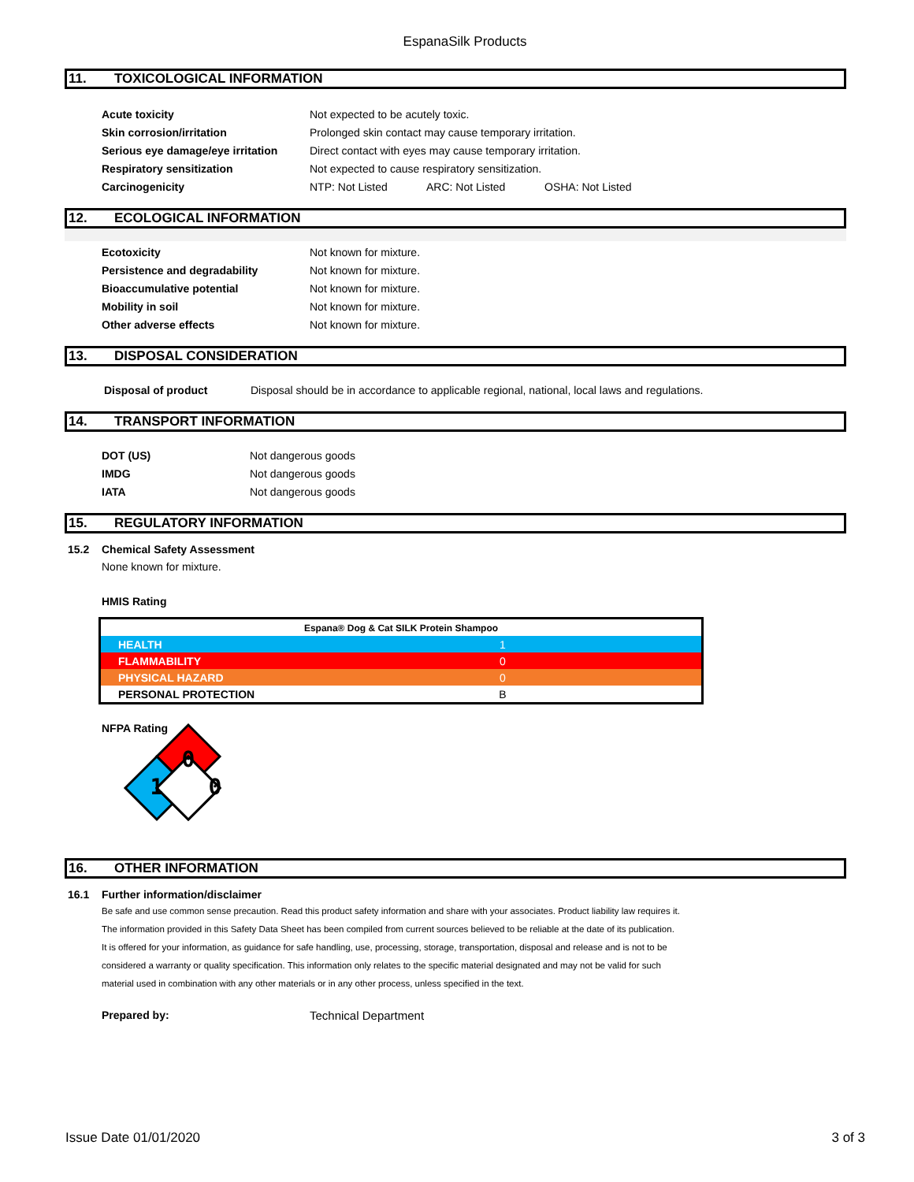EspanaSilk Products
11. TOXICOLOGICAL INFORMATION
| Acute toxicity | Not expected to be acutely toxic. | | |
| Skin corrosion/irritation | Prolonged skin contact may cause temporary irritation. | | |
| Serious eye damage/eye irritation | Direct contact with eyes may cause temporary irritation. | | |
| Respiratory sensitization | Not expected to cause respiratory sensitization. | | |
| Carcinogenicity | NTP: Not Listed | ARC: Not Listed | OSHA: Not Listed |
12. ECOLOGICAL INFORMATION
| Ecotoxicity | Not known for mixture. |
| Persistence and degradability | Not known for mixture. |
| Bioaccumulative potential | Not known for mixture. |
| Mobility in soil | Not known for mixture. |
| Other adverse effects | Not known for mixture. |
13. DISPOSAL CONSIDERATION
| Disposal of product | Disposal should be in accordance to applicable regional, national, local laws and regulations. |
14. TRANSPORT INFORMATION
| DOT (US) | Not dangerous goods |
| IMDG | Not dangerous goods |
| IATA | Not dangerous goods |
15. REGULATORY INFORMATION
15.2 Chemical Safety Assessment
None known for mixture.
HMIS Rating
| Espana® Dog & Cat SILK Protein Shampoo | |
| HEALTH | 1 |
| FLAMMABILITY | 0 |
| PHYSICAL HAZARD | 0 |
| PERSONAL PROTECTION | B |
NFPA Rating
0
1
0
16. OTHER INFORMATION
16.1 Further information/disclaimer
Be safe and use common sense precaution. Read this product safety information and share with your associates. Product liability law requires it.
The information provided in this Safety Data Sheet has been compiled from current sources believed to be reliable at the date of its publication.
It is offered for your information, as guidance for safe handling, use, processing, storage, transportation, disposal and release and is not to be
considered a warranty or quality specification. This information only relates to the specific material designated and may not be valid for such
material used in combination with any other materials or in any other process, unless specified in the text.
Prepared by: Technical Department
Issue Date 01/01/2020 3 of 3